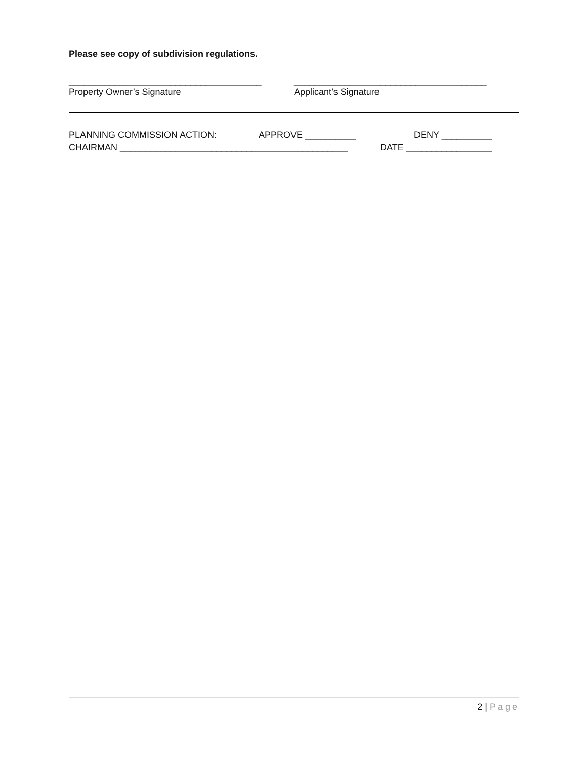Please see copy of subdivision regulations.
______________________________________
Property Owner’s Signature
______________________________________
Applicant’s Signature
PLANNING COMMISSION ACTION: APPROVE __________ DENY __________
CHAIRMAN _____________________________________________ DATE _________________
2 | Page